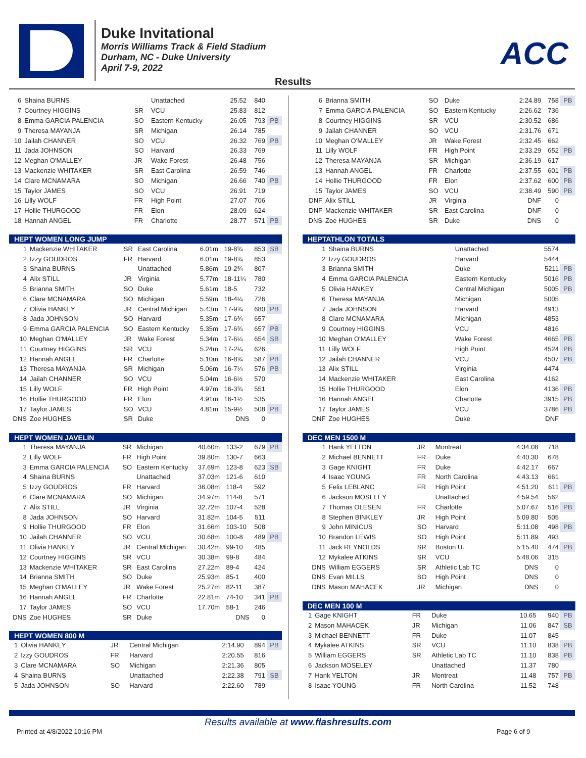Duke Invitational
Morris Williams Track & Field Stadium
Durham, NC - Duke University
April 7-9, 2022
ACC
Results
| 6 | Shaina BURNS | | Unattached | 25.52 | 840 | |
| 7 | Courtney HIGGINS | SR | VCU | 25.83 | 812 | |
| 8 | Emma GARCIA PALENCIA | SO | Eastern Kentucky | 26.05 | 793 | PB |
| 9 | Theresa MAYANJA | SR | Michigan | 26.14 | 785 | |
| 10 | Jailah CHANNER | SO | VCU | 26.32 | 769 | PB |
| 11 | Jada JOHNSON | SO | Harvard | 26.33 | 769 | |
| 12 | Meghan O'MALLEY | JR | Wake Forest | 26.48 | 756 | |
| 13 | Mackenzie WHITAKER | SR | East Carolina | 26.59 | 746 | |
| 14 | Clare MCNAMARA | SO | Michigan | 26.66 | 740 | PB |
| 15 | Taylor JAMES | SO | VCU | 26.91 | 719 | |
| 16 | Lilly WOLF | FR | High Point | 27.07 | 706 | |
| 17 | Hollie THURGOOD | FR | Elon | 28.09 | 624 | |
| 18 | Hannah ANGEL | FR | Charlotte | 28.77 | 571 | PB |
| HEPT WOMEN LONG JUMP | | | | | | | |
| --- | --- | --- | --- | --- | --- | --- | --- |
| 1 | Mackenzie WHITAKER | SR | East Carolina | 6.01m | 19-8¾ | 853 | SB |
| 2 | Izzy GOUDROS | FR | Harvard | 6.01m | 19-8¾ | 853 | |
| 3 | Shaina BURNS | | Unattached | 5.86m | 19-2¾ | 807 | |
| 4 | Alix STILL | JR | Virginia | 5.77m | 18-11¼ | 780 | |
| 5 | Brianna SMITH | SO | Duke | 5.61m | 18-5 | 732 | |
| 6 | Clare MCNAMARA | SO | Michigan | 5.59m | 18-4¼ | 726 | |
| 7 | Olivia HANKEY | JR | Central Michigan | 5.43m | 17-9¾ | 680 | PB |
| 8 | Jada JOHNSON | SO | Harvard | 5.35m | 17-6¾ | 657 | |
| 9 | Emma GARCIA PALENCIA | SO | Eastern Kentucky | 5.35m | 17-6¾ | 657 | PB |
| 10 | Meghan O'MALLEY | JR | Wake Forest | 5.34m | 17-6¼ | 654 | SB |
| 11 | Courtney HIGGINS | SR | VCU | 5.24m | 17-2¼ | 626 | |
| 12 | Hannah ANGEL | FR | Charlotte | 5.10m | 16-8¾ | 587 | PB |
| 13 | Theresa MAYANJA | SR | Michigan | 5.06m | 16-7¼ | 576 | PB |
| 14 | Jailah CHANNER | SO | VCU | 5.04m | 16-6½ | 570 | |
| 15 | Lilly WOLF | FR | High Point | 4.97m | 16-3¾ | 551 | |
| 16 | Hollie THURGOOD | FR | Elon | 4.91m | 16-1½ | 535 | |
| 17 | Taylor JAMES | SO | VCU | 4.81m | 15-9½ | 508 | PB |
| DNS | Zoe HUGHES | SR | Duke | | DNS | 0 | |
| HEPT WOMEN JAVELIN | | | | | | | |
| --- | --- | --- | --- | --- | --- | --- | --- |
| 1 | Theresa MAYANJA | SR | Michigan | 40.60m | 133-2 | 679 | PB |
| 2 | Lilly WOLF | FR | High Point | 39.80m | 130-7 | 663 | |
| 3 | Emma GARCIA PALENCIA | SO | Eastern Kentucky | 37.69m | 123-8 | 623 | SB |
| 4 | Shaina BURNS | | Unattached | 37.03m | 121-6 | 610 | |
| 5 | Izzy GOUDROS | FR | Harvard | 36.08m | 118-4 | 592 | |
| 6 | Clare MCNAMARA | SO | Michigan | 34.97m | 114-8 | 571 | |
| 7 | Alix STILL | JR | Virginia | 32.72m | 107-4 | 528 | |
| 8 | Jada JOHNSON | SO | Harvard | 31.82m | 104-5 | 511 | |
| 9 | Hollie THURGOOD | FR | Elon | 31.66m | 103-10 | 508 | |
| 10 | Jailah CHANNER | SO | VCU | 30.68m | 100-8 | 489 | PB |
| 11 | Olivia HANKEY | JR | Central Michigan | 30.42m | 99-10 | 485 | |
| 12 | Courtney HIGGINS | SR | VCU | 30.38m | 99-8 | 484 | |
| 13 | Mackenzie WHITAKER | SR | East Carolina | 27.22m | 89-4 | 424 | |
| 14 | Brianna SMITH | SO | Duke | 25.93m | 85-1 | 400 | |
| 15 | Meghan O'MALLEY | JR | Wake Forest | 25.27m | 82-11 | 387 | |
| 16 | Hannah ANGEL | FR | Charlotte | 22.81m | 74-10 | 341 | PB |
| 17 | Taylor JAMES | SO | VCU | 17.70m | 58-1 | 246 | |
| DNS | Zoe HUGHES | SR | Duke | | DNS | 0 | |
| HEPT WOMEN 800 M | | | | | | |
| --- | --- | --- | --- | --- | --- | --- |
| 1 | Olivia HANKEY | JR | Central Michigan | 2:14.90 | 894 | PB |
| 2 | Izzy GOUDROS | FR | Harvard | 2:20.55 | 816 | |
| 3 | Clare MCNAMARA | SO | Michigan | 2:21.36 | 805 | |
| 4 | Shaina BURNS | | Unattached | 2:22.38 | 791 | SB |
| 5 | Jada JOHNSON | SO | Harvard | 2:22.60 | 789 | |
| 6 | Brianna SMITH | SO | Duke | 2:24.89 | 758 | PB |
| 7 | Emma GARCIA PALENCIA | SO | Eastern Kentucky | 2:26.62 | 736 | |
| 8 | Courtney HIGGINS | SR | VCU | 2:30.52 | 686 | |
| 9 | Jailah CHANNER | SO | VCU | 2:31.76 | 671 | |
| 10 | Meghan O'MALLEY | JR | Wake Forest | 2:32.45 | 662 | |
| 11 | Lilly WOLF | FR | High Point | 2:33.29 | 652 | PB |
| 12 | Theresa MAYANJA | SR | Michigan | 2:36.19 | 617 | |
| 13 | Hannah ANGEL | FR | Charlotte | 2:37.55 | 601 | PB |
| 14 | Hollie THURGOOD | FR | Elon | 2:37.62 | 600 | PB |
| 15 | Taylor JAMES | SO | VCU | 2:38.49 | 590 | PB |
| DNF | Alix STILL | JR | Virginia | DNF | 0 | |
| DNF | Mackenzie WHITAKER | SR | East Carolina | DNF | 0 | |
| DNS | Zoe HUGHES | SR | Duke | DNS | 0 | |
| HEPTATHLON TOTALS | | | | | |
| --- | --- | --- | --- | --- | --- |
| 1 | Shaina BURNS | | Unattached | 5574 | |
| 2 | Izzy GOUDROS | | Harvard | 5444 | |
| 3 | Brianna SMITH | | Duke | 5211 | PB |
| 4 | Emma GARCIA PALENCIA | | Eastern Kentucky | 5016 | PB |
| 5 | Olivia HANKEY | | Central Michigan | 5005 | PB |
| 6 | Theresa MAYANJA | | Michigan | 5005 | |
| 7 | Jada JOHNSON | | Harvard | 4913 | |
| 8 | Clare MCNAMARA | | Michigan | 4853 | |
| 9 | Courtney HIGGINS | | VCU | 4816 | |
| 10 | Meghan O'MALLEY | | Wake Forest | 4665 | PB |
| 11 | Lilly WOLF | | High Point | 4524 | PB |
| 12 | Jailah CHANNER | | VCU | 4507 | PB |
| 13 | Alix STILL | | Virginia | 4474 | |
| 14 | Mackenzie WHITAKER | | East Carolina | 4162 | |
| 15 | Hollie THURGOOD | | Elon | 4136 | PB |
| 16 | Hannah ANGEL | | Charlotte | 3915 | PB |
| 17 | Taylor JAMES | | VCU | 3786 | PB |
| DNF | Zoe HUGHES | | Duke | DNF | |
| DEC MEN 1500 M | | | | | | |
| --- | --- | --- | --- | --- | --- | --- |
| 1 | Hank YELTON | JR | Montreat | 4:34.08 | 718 | |
| 2 | Michael BENNETT | FR | Duke | 4:40.30 | 678 | |
| 3 | Gage KNIGHT | FR | Duke | 4:42.17 | 667 | |
| 4 | Isaac YOUNG | FR | North Carolina | 4:43.13 | 661 | |
| 5 | Felix LEBLANC | FR | High Point | 4:51.20 | 611 | PB |
| 6 | Jackson MOSELEY | | Unattached | 4:59.54 | 562 | |
| 7 | Thomas OLESEN | FR | Charlotte | 5:07.67 | 516 | PB |
| 8 | Stephen BINKLEY | JR | High Point | 5:09.80 | 505 | |
| 9 | John MINICUS | SO | Harvard | 5:11.08 | 498 | PB |
| 10 | Brandon LEWIS | SO | High Point | 5:11.89 | 493 | |
| 11 | Jack REYNOLDS | SR | Boston U. | 5:15.40 | 474 | PB |
| 12 | Mykalee ATKINS | SR | VCU | 5:48.06 | 315 | |
| DNS | William EGGERS | SR | Athletic Lab TC | DNS | 0 | |
| DNS | Evan MILLS | SO | High Point | DNS | 0 | |
| DNS | Mason MAHACEK | JR | Michigan | DNS | 0 | |
| DEC MEN 100 M | | | | | | |
| --- | --- | --- | --- | --- | --- | --- |
| 1 | Gage KNIGHT | FR | Duke | 10.65 | 940 | PB |
| 2 | Mason MAHACEK | JR | Michigan | 11.06 | 847 | SB |
| 3 | Michael BENNETT | FR | Duke | 11.07 | 845 | |
| 4 | Mykalee ATKINS | SR | VCU | 11.10 | 838 | PB |
| 5 | William EGGERS | SR | Athletic Lab TC | 11.10 | 838 | PB |
| 6 | Jackson MOSELEY | | Unattached | 11.37 | 780 | |
| 7 | Hank YELTON | JR | Montreat | 11.48 | 757 | PB |
| 8 | Isaac YOUNG | FR | North Carolina | 11.52 | 748 | |
Results available at www.flashresults.com
Printed at 4/8/2022 10:16 PM Page 6 of 9